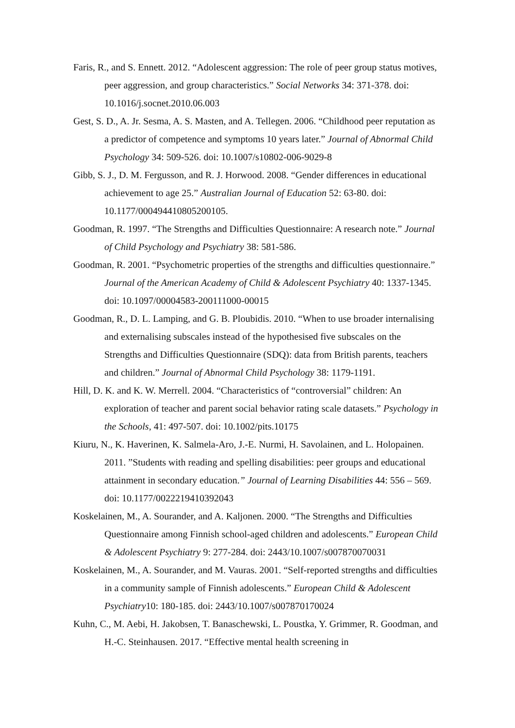Faris, R., and S. Ennett. 2012. “Adolescent aggression: The role of peer group status motives, peer aggression, and group characteristics.” Social Networks 34: 371-378. doi: 10.1016/j.socnet.2010.06.003
Gest, S. D., A. Jr. Sesma, A. S. Masten, and A. Tellegen. 2006. “Childhood peer reputation as a predictor of competence and symptoms 10 years later.” Journal of Abnormal Child Psychology 34: 509-526. doi: 10.1007/s10802-006-9029-8
Gibb, S. J., D. M. Fergusson, and R. J. Horwood. 2008. “Gender differences in educational achievement to age 25.” Australian Journal of Education 52: 63-80. doi: 10.1177/000494410805200105.
Goodman, R. 1997. “The Strengths and Difficulties Questionnaire: A research note.” Journal of Child Psychology and Psychiatry 38: 581-586.
Goodman, R. 2001. “Psychometric properties of the strengths and difficulties questionnaire.” Journal of the American Academy of Child & Adolescent Psychiatry 40: 1337-1345. doi: 10.1097/00004583-200111000-00015
Goodman, R., D. L. Lamping, and G. B. Ploubidis. 2010. “When to use broader internalising and externalising subscales instead of the hypothesised five subscales on the Strengths and Difficulties Questionnaire (SDQ): data from British parents, teachers and children.” Journal of Abnormal Child Psychology 38: 1179-1191.
Hill, D. K. and K. W. Merrell. 2004. “Characteristics of “controversial” children: An exploration of teacher and parent social behavior rating scale datasets.” Psychology in the Schools, 41: 497-507. doi: 10.1002/pits.10175
Kiuru, N., K. Haverinen, K. Salmela-Aro, J.-E. Nurmi, H. Savolainen, and L. Holopainen. 2011. ”Students with reading and spelling disabilities: peer groups and educational attainment in secondary education.” Journal of Learning Disabilities 44: 556 – 569. doi: 10.1177/0022219410392043
Koskelainen, M., A. Sourander, and A. Kaljonen. 2000. “The Strengths and Difficulties Questionnaire among Finnish school-aged children and adolescents.” European Child & Adolescent Psychiatry 9: 277-284. doi: 2443/10.1007/s007870070031
Koskelainen, M., A. Sourander, and M. Vauras. 2001. “Self-reported strengths and difficulties in a community sample of Finnish adolescents.” European Child & Adolescent Psychiatry10: 180-185. doi: 2443/10.1007/s007870170024
Kuhn, C., M. Aebi, H. Jakobsen, T. Banaschewski, L. Poustka, Y. Grimmer, R. Goodman, and H.-C. Steinhausen. 2017. “Effective mental health screening in